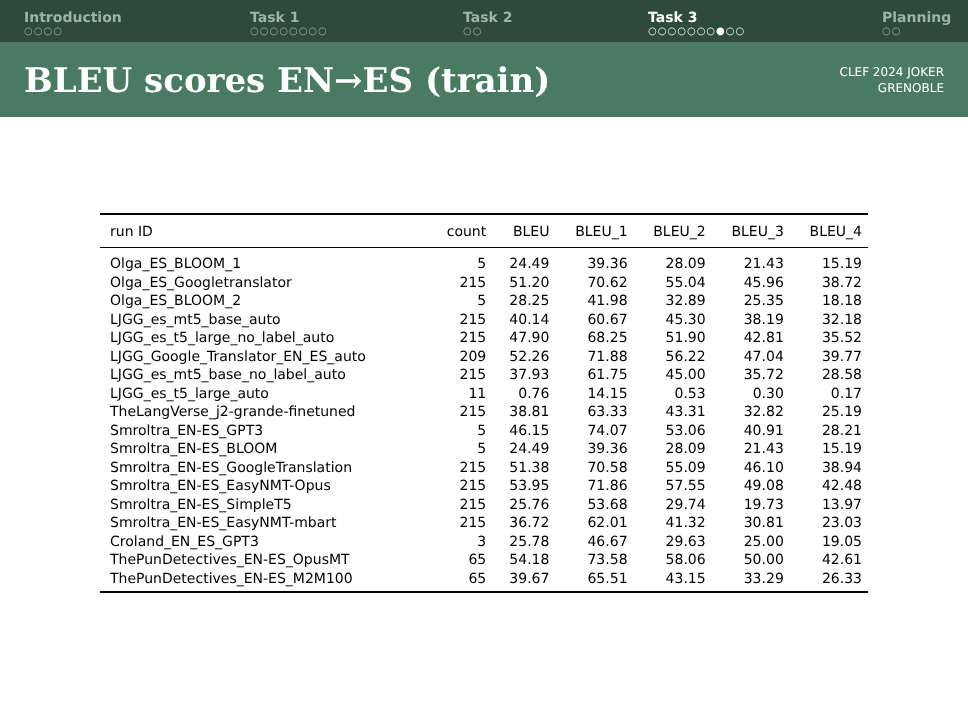Introduction
○○○○
Task 1
○○○○○○○○
Task 2
○○
Task 3
○○○○○○○●○○
Planning
○○
BLEU scores EN→ES (train)
CLEF 2024 JOKER
GRENOBLE
| run ID | count | BLEU | BLEU_1 | BLEU_2 | BLEU_3 | BLEU_4 |
| --- | --- | --- | --- | --- | --- | --- |
| Olga_ES_BLOOM_1 | 5 | 24.49 | 39.36 | 28.09 | 21.43 | 15.19 |
| Olga_ES_Googletranslator | 215 | 51.20 | 70.62 | 55.04 | 45.96 | 38.72 |
| Olga_ES_BLOOM_2 | 5 | 28.25 | 41.98 | 32.89 | 25.35 | 18.18 |
| LJGG_es_mt5_base_auto | 215 | 40.14 | 60.67 | 45.30 | 38.19 | 32.18 |
| LJGG_es_t5_large_no_label_auto | 215 | 47.90 | 68.25 | 51.90 | 42.81 | 35.52 |
| LJGG_Google_Translator_EN_ES_auto | 209 | 52.26 | 71.88 | 56.22 | 47.04 | 39.77 |
| LJGG_es_mt5_base_no_label_auto | 215 | 37.93 | 61.75 | 45.00 | 35.72 | 28.58 |
| LJGG_es_t5_large_auto | 11 | 0.76 | 14.15 | 0.53 | 0.30 | 0.17 |
| TheLangVerse_j2-grande-finetuned | 215 | 38.81 | 63.33 | 43.31 | 32.82 | 25.19 |
| Smroltra_EN-ES_GPT3 | 5 | 46.15 | 74.07 | 53.06 | 40.91 | 28.21 |
| Smroltra_EN-ES_BLOOM | 5 | 24.49 | 39.36 | 28.09 | 21.43 | 15.19 |
| Smroltra_EN-ES_GoogleTranslation | 215 | 51.38 | 70.58 | 55.09 | 46.10 | 38.94 |
| Smroltra_EN-ES_EasyNMT-Opus | 215 | 53.95 | 71.86 | 57.55 | 49.08 | 42.48 |
| Smroltra_EN-ES_SimpleT5 | 215 | 25.76 | 53.68 | 29.74 | 19.73 | 13.97 |
| Smroltra_EN-ES_EasyNMT-mbart | 215 | 36.72 | 62.01 | 41.32 | 30.81 | 23.03 |
| Croland_EN_ES_GPT3 | 3 | 25.78 | 46.67 | 29.63 | 25.00 | 19.05 |
| ThePunDetectives_EN-ES_OpusMT | 65 | 54.18 | 73.58 | 58.06 | 50.00 | 42.61 |
| ThePunDetectives_EN-ES_M2M100 | 65 | 39.67 | 65.51 | 43.15 | 33.29 | 26.33 |